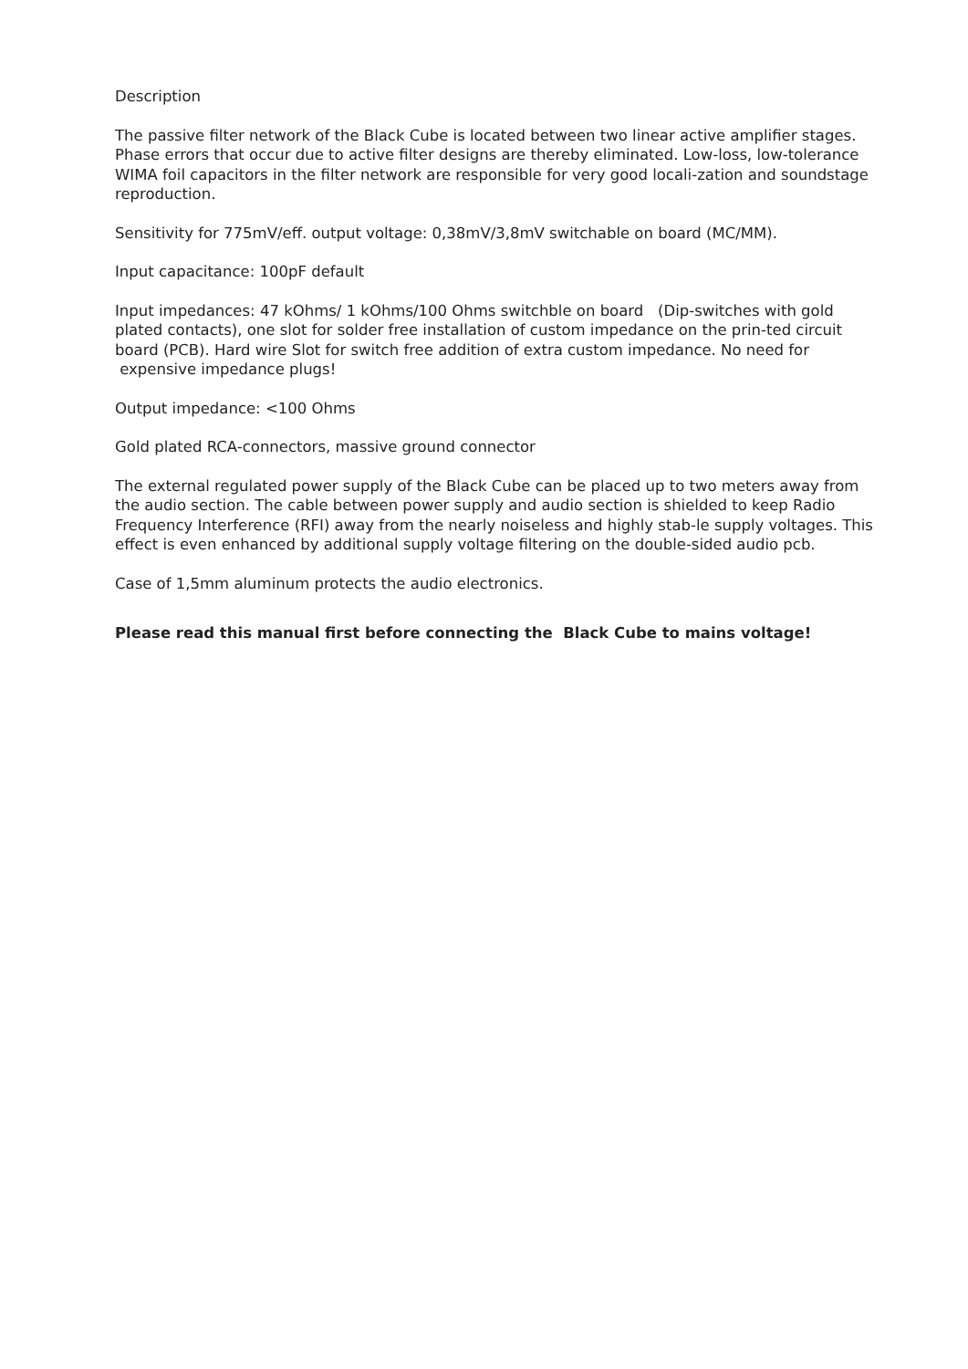Description
The passive filter network of the Black Cube is located between two linear active amplifier stages. Phase errors that occur due to active filter designs are thereby eliminated. Low-loss, low-tolerance WIMA foil capacitors in the filter network are responsible for very good locali-zation and soundstage reproduction.
Sensitivity for 775mV/eff. output voltage: 0,38mV/3,8mV switchable on board (MC/MM).
Input capacitance: 100pF default
Input impedances: 47 kOhms/ 1 kOhms/100 Ohms switchble on board (Dip-switches with gold plated contacts), one slot for solder free installation of custom impedance on the prin-ted circuit board (PCB). Hard wire Slot for switch free addition of extra custom impedance. No need for expensive impedance plugs!
Output impedance: <100 Ohms
Gold plated RCA-connectors, massive ground connector
The external regulated power supply of the Black Cube can be placed up to two meters away from the audio section. The cable between power supply and audio section is shielded to keep Radio Frequency Interference (RFI) away from the nearly noiseless and highly stab-le supply voltages. This effect is even enhanced by additional supply voltage filtering on the double-sided audio pcb.
Case of 1,5mm aluminum protects the audio electronics.
Please read this manual first before connecting the Black Cube to mains voltage!